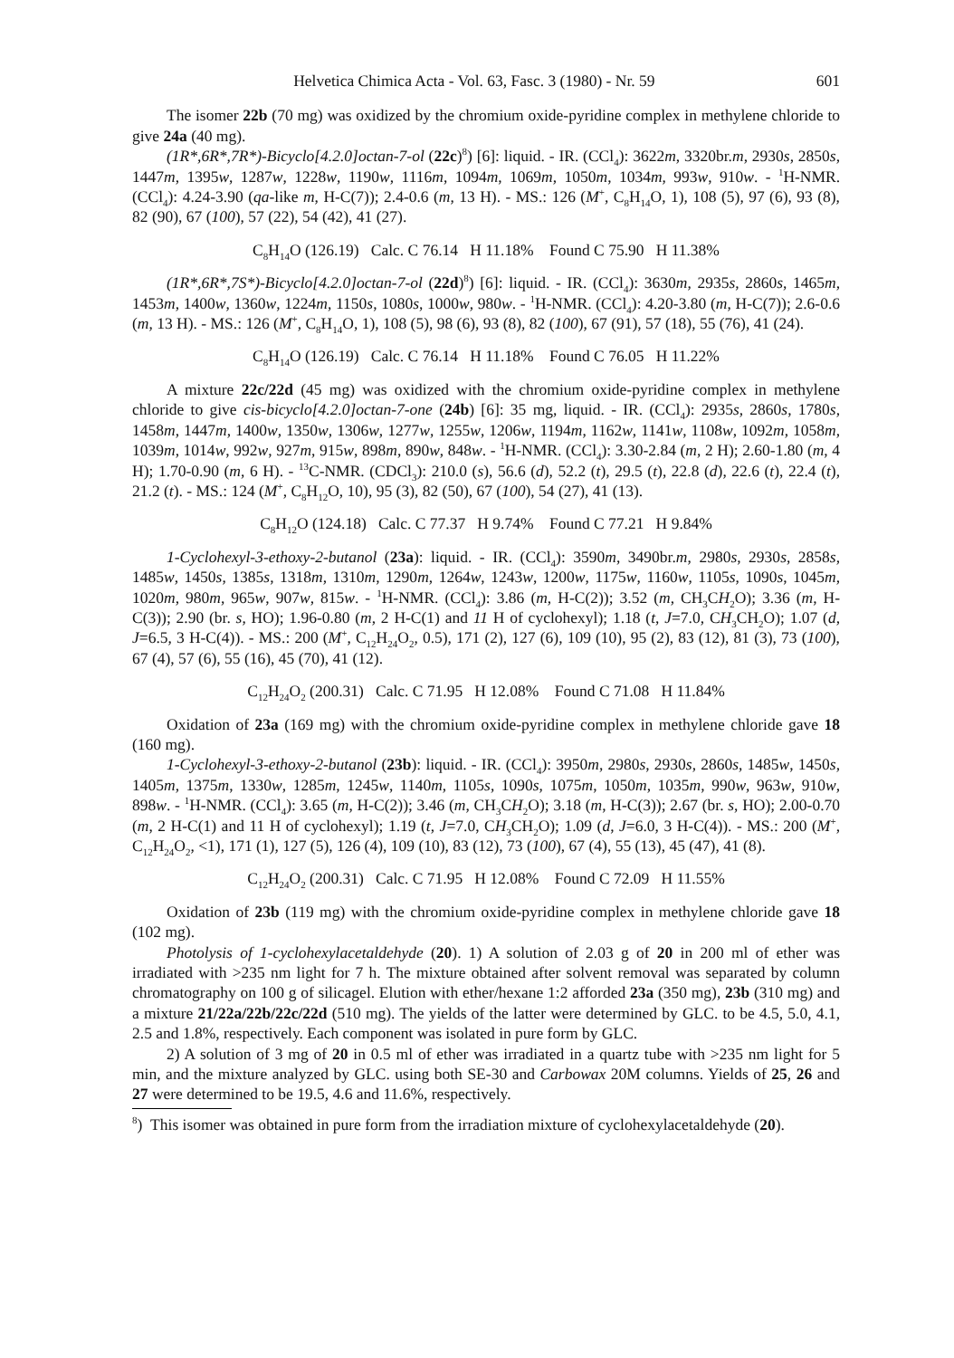Helvetica Chimica Acta - Vol. 63, Fasc. 3 (1980) - Nr. 59 601
The isomer 22b (70 mg) was oxidized by the chromium oxide-pyridine complex in methylene chloride to give 24a (40 mg).
(1R*,6R*,7R*)-Bicyclo[4.2.0]octan-7-ol (22c)<sup>8</sup>) [6]: liquid. - IR. (CCl<sub>4</sub>): 3622m, 3320br.m, 2930s, 2850s, 1447m, 1395w, 1287w, 1228w, 1190w, 1116m, 1094m, 1069m, 1050m, 1034m, 993w, 910w. - <sup>1</sup>H-NMR. (CCl<sub>4</sub>): 4.24-3.90 (qa-like m, H-C(7)); 2.4-0.6 (m, 13 H). - MS.: 126 (M<sup>+</sup>, C<sub>8</sub>H<sub>14</sub>O, 1), 108 (5), 97 (6), 93 (8), 82 (90), 67 (100), 57 (22), 54 (42), 41 (27).
C<sub>8</sub>H<sub>14</sub>O (126.19) Calc. C 76.14 H 11.18% Found C 75.90 H 11.38%
(1R*,6R*,7S*)-Bicyclo[4.2.0]octan-7-ol (22d)<sup>8</sup>) [6]: liquid. - IR. (CCl<sub>4</sub>): 3630m, 2935s, 2860s, 1465m, 1453m, 1400w, 1360w, 1224m, 1150s, 1080s, 1000w, 980w. - <sup>1</sup>H-NMR. (CCl<sub>4</sub>): 4.20-3.80 (m, H-C(7)); 2.6-0.6 (m, 13 H). - MS.: 126 (M<sup>+</sup>, C<sub>8</sub>H<sub>14</sub>O, 1), 108 (5), 98 (6), 93 (8), 82 (100), 67 (91), 57 (18), 55 (76), 41 (24).
C<sub>8</sub>H<sub>14</sub>O (126.19) Calc. C 76.14 H 11.18% Found C 76.05 H 11.22%
A mixture 22c/22d (45 mg) was oxidized with the chromium oxide-pyridine complex in methylene chloride to give cis-bicyclo[4.2.0]octan-7-one (24b) [6]: 35 mg, liquid. - IR. (CCl<sub>4</sub>): 2935s, 2860s, 1780s, 1458m, 1447m, 1400w, 1350w, 1306w, 1277w, 1255w, 1206w, 1194m, 1162w, 1141w, 1108w, 1092m, 1058m, 1039m, 1014w, 992w, 927m, 915w, 898m, 890w, 848w. - <sup>1</sup>H-NMR. (CCl<sub>4</sub>): 3.30-2.84 (m, 2 H); 2.60-1.80 (m, 4 H); 1.70-0.90 (m, 6 H). - <sup>13</sup>C-NMR. (CDCl<sub>3</sub>): 210.0 (s), 56.6 (d), 52.2 (t), 29.5 (t), 22.8 (d), 22.6 (t), 22.4 (t), 21.2 (t). - MS.: 124 (M<sup>+</sup>, C<sub>8</sub>H<sub>12</sub>O, 10), 95 (3), 82 (50), 67 (100), 54 (27), 41 (13).
C<sub>8</sub>H<sub>12</sub>O (124.18) Calc. C 77.37 H 9.74% Found C 77.21 H 9.84%
1-Cyclohexyl-3-ethoxy-2-butanol (23a): liquid. - IR. (CCl<sub>4</sub>): 3590m, 3490br.m, 2980s, 2930s, 2858s, 1485w, 1450s, 1385s, 1318m, 1310m, 1290m, 1264w, 1243w, 1200w, 1175w, 1160w, 1105s, 1090s, 1045m, 1020m, 980m, 965w, 907w, 815w. - <sup>1</sup>H-NMR. (CCl<sub>4</sub>): 3.86 (m, H-C(2)); 3.52 (m, CH<sub>3</sub>CH<sub>2</sub>O); 3.36 (m, H-C(3)); 2.90 (br. s, HO); 1.96-0.80 (m, 2 H-C(1) and 11 H of cyclohexyl); 1.18 (t, J=7.0, CH<sub>3</sub>CH<sub>2</sub>O); 1.07 (d, J=6.5, 3 H-C(4)). - MS.: 200 (M<sup>+</sup>, C<sub>12</sub>H<sub>24</sub>O<sub>2</sub>, 0.5), 171 (2), 127 (6), 109 (10), 95 (2), 83 (12), 81 (3), 73 (100), 67 (4), 57 (6), 55 (16), 45 (70), 41 (12).
C<sub>12</sub>H<sub>24</sub>O<sub>2</sub> (200.31) Calc. C 71.95 H 12.08% Found C 71.08 H 11.84%
Oxidation of 23a (169 mg) with the chromium oxide-pyridine complex in methylene chloride gave 18 (160 mg).
1-Cyclohexyl-3-ethoxy-2-butanol (23b): liquid. - IR. (CCl<sub>4</sub>): 3950m, 2980s, 2930s, 2860s, 1485w, 1450s, 1405m, 1375m, 1330w, 1285m, 1245w, 1140m, 1105s, 1090s, 1075m, 1050m, 1035m, 990w, 963w, 910w, 898w. - <sup>1</sup>H-NMR. (CCl<sub>4</sub>): 3.65 (m, H-C(2)); 3.46 (m, CH<sub>3</sub>CH<sub>2</sub>O); 3.18 (m, H-C(3)); 2.67 (br. s, HO); 2.00-0.70 (m, 2 H-C(1) and 11 H of cyclohexyl); 1.19 (t, J=7.0, CH<sub>3</sub>CH<sub>2</sub>O); 1.09 (d, J=6.0, 3 H-C(4)). - MS.: 200 (M<sup>+</sup>, C<sub>12</sub>H<sub>24</sub>O<sub>2</sub>, <1), 171 (1), 127 (5), 126 (4), 109 (10), 83 (12), 73 (100), 67 (4), 55 (13), 45 (47), 41 (8).
C<sub>12</sub>H<sub>24</sub>O<sub>2</sub> (200.31) Calc. C 71.95 H 12.08% Found C 72.09 H 11.55%
Oxidation of 23b (119 mg) with the chromium oxide-pyridine complex in methylene chloride gave 18 (102 mg).
Photolysis of 1-cyclohexylacetaldehyde (20). 1) A solution of 2.03 g of 20 in 200 ml of ether was irradiated with >235 nm light for 7 h. The mixture obtained after solvent removal was separated by column chromatography on 100 g of silicagel. Elution with ether/hexane 1:2 afforded 23a (350 mg), 23b (310 mg) and a mixture 21/22a/22b/22c/22d (510 mg). The yields of the latter were determined by GLC. to be 4.5, 5.0, 4.1, 2.5 and 1.8%, respectively. Each component was isolated in pure form by GLC.
2) A solution of 3 mg of 20 in 0.5 ml of ether was irradiated in a quartz tube with >235 nm light for 5 min, and the mixture analyzed by GLC. using both SE-30 and Carbowax 20M columns. Yields of 25, 26 and 27 were determined to be 19.5, 4.6 and 11.6%, respectively.
<sup>8</sup>) This isomer was obtained in pure form from the irradiation mixture of cyclohexylacetaldehyde (20).